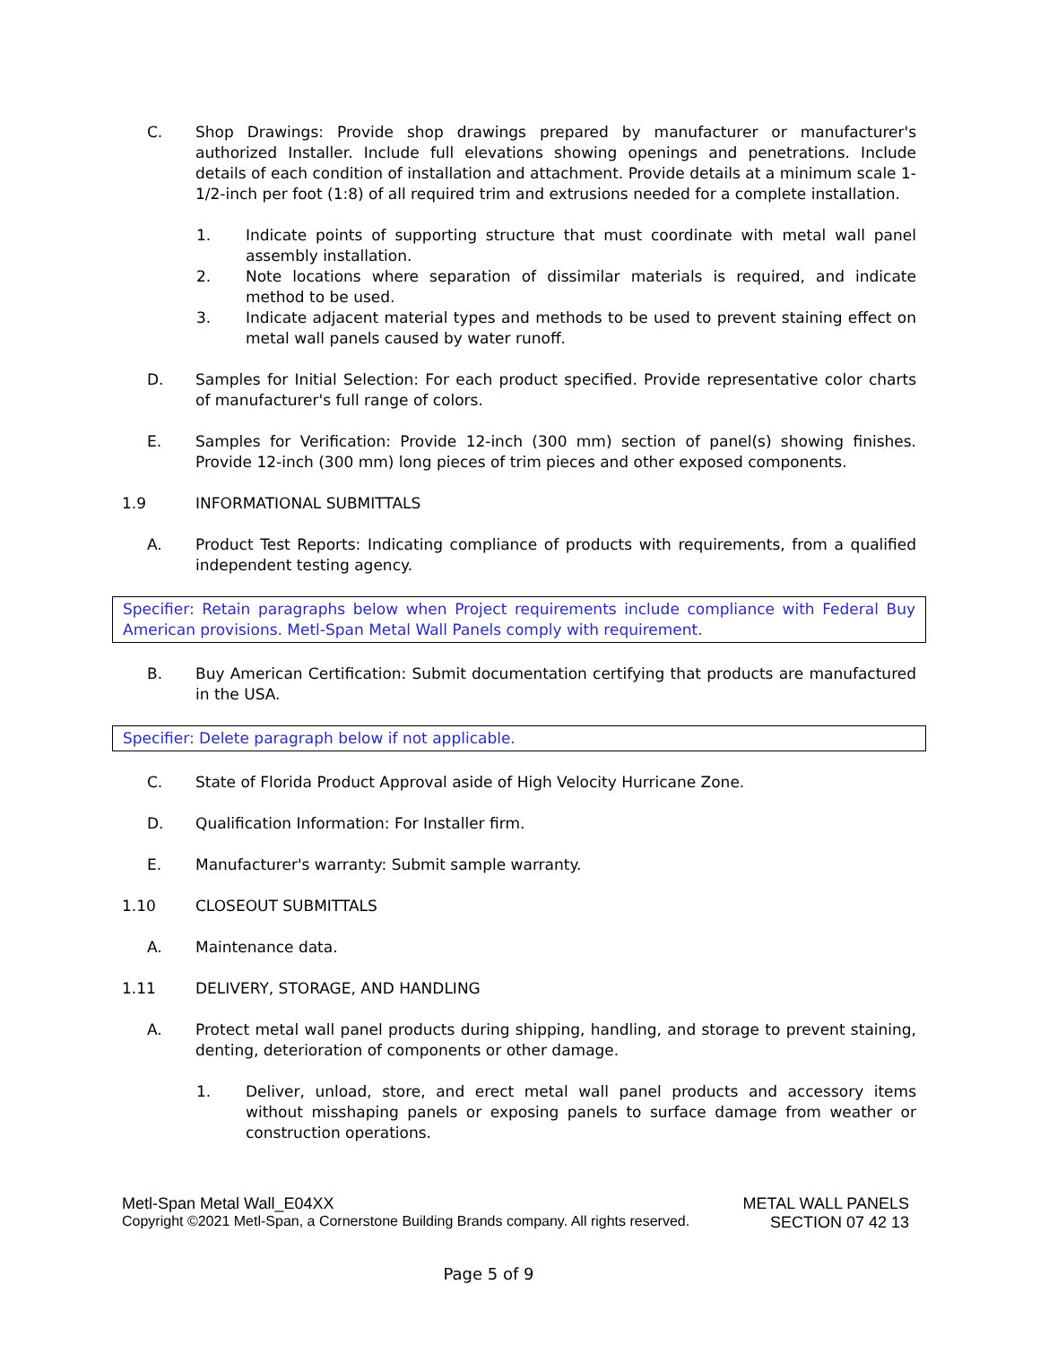C. Shop Drawings: Provide shop drawings prepared by manufacturer or manufacturer's authorized Installer. Include full elevations showing openings and penetrations. Include details of each condition of installation and attachment. Provide details at a minimum scale 1-1/2-inch per foot (1:8) of all required trim and extrusions needed for a complete installation.
1. Indicate points of supporting structure that must coordinate with metal wall panel assembly installation.
2. Note locations where separation of dissimilar materials is required, and indicate method to be used.
3. Indicate adjacent material types and methods to be used to prevent staining effect on metal wall panels caused by water runoff.
D. Samples for Initial Selection: For each product specified. Provide representative color charts of manufacturer's full range of colors.
E. Samples for Verification: Provide 12-inch (300 mm) section of panel(s) showing finishes. Provide 12-inch (300 mm) long pieces of trim pieces and other exposed components.
1.9 INFORMATIONAL SUBMITTALS
A. Product Test Reports: Indicating compliance of products with requirements, from a qualified independent testing agency.
Specifier: Retain paragraphs below when Project requirements include compliance with Federal Buy American provisions. Metl-Span Metal Wall Panels comply with requirement.
B. Buy American Certification: Submit documentation certifying that products are manufactured in the USA.
Specifier: Delete paragraph below if not applicable.
C. State of Florida Product Approval aside of High Velocity Hurricane Zone.
D. Qualification Information: For Installer firm.
E. Manufacturer's warranty: Submit sample warranty.
1.10 CLOSEOUT SUBMITTALS
A. Maintenance data.
1.11 DELIVERY, STORAGE, AND HANDLING
A. Protect metal wall panel products during shipping, handling, and storage to prevent staining, denting, deterioration of components or other damage.
1. Deliver, unload, store, and erect metal wall panel products and accessory items without misshaping panels or exposing panels to surface damage from weather or construction operations.
Metl-Span Metal Wall_E04XX METAL WALL PANELS
Copyright ©2021 Metl-Span, a Cornerstone Building Brands company. All rights reserved. SECTION 07 42 13
Page 5 of 9